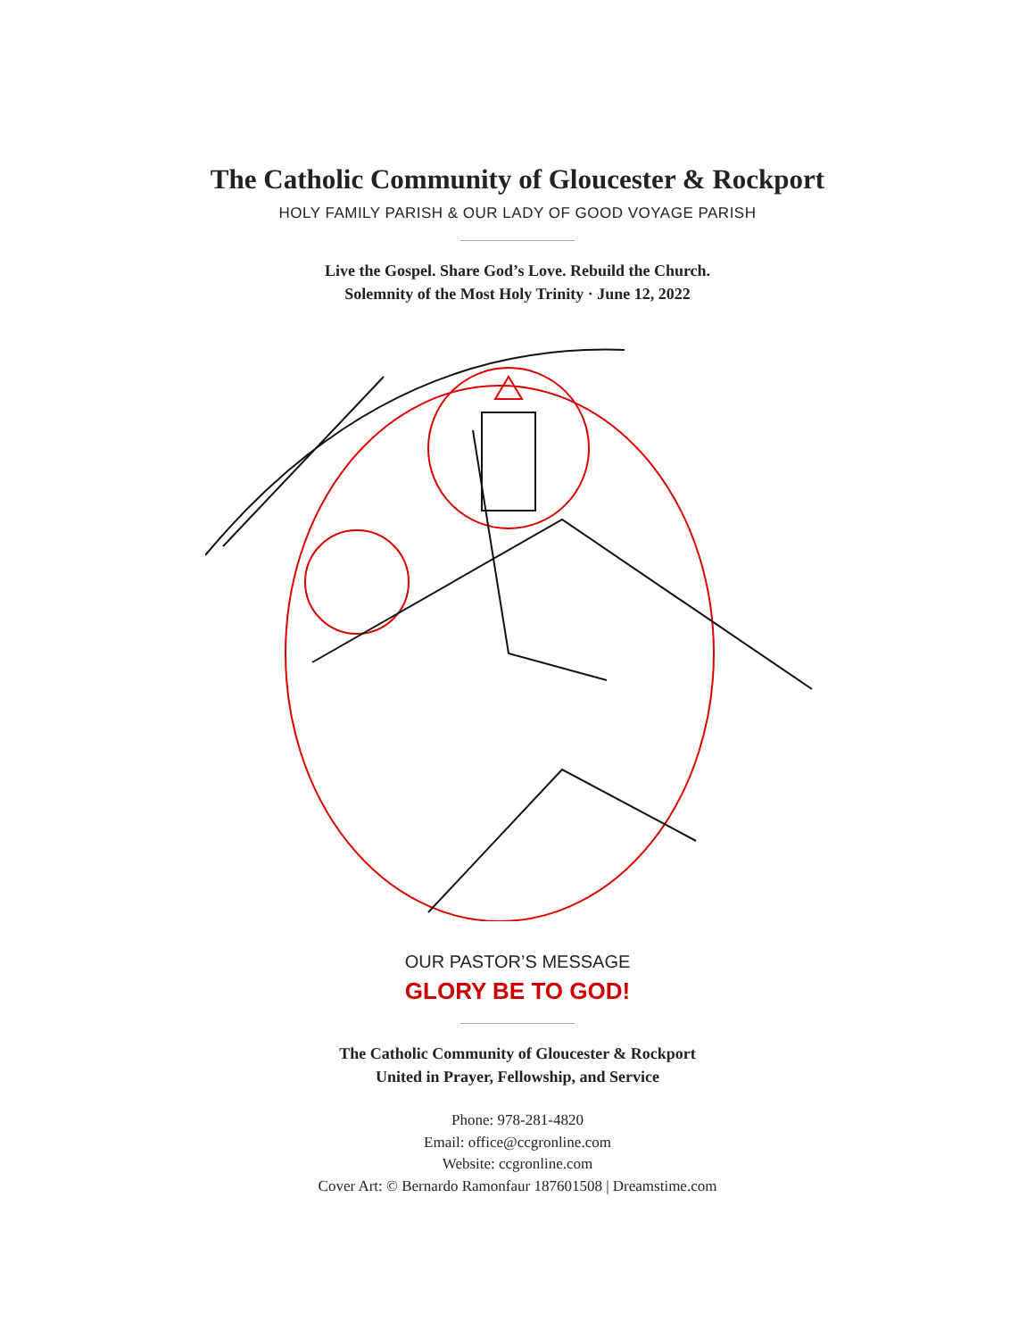The Catholic Community of Gloucester & Rockport
HOLY FAMILY PARISH & OUR LADY OF GOOD VOYAGE PARISH
Live the Gospel. Share God’s Love. Rebuild the Church.
Solemnity of the Most Holy Trinity · June 12, 2022
OUR PASTOR’S MESSAGE
GLORY BE TO GOD!
The Catholic Community of Gloucester & Rockport
United in Prayer, Fellowship, and Service
Phone: 978-281-4820
Email: office@ccgronline.com
Website: ccgronline.com
Cover Art: © Bernardo Ramonfaur 187601508 | Dreamstime.com